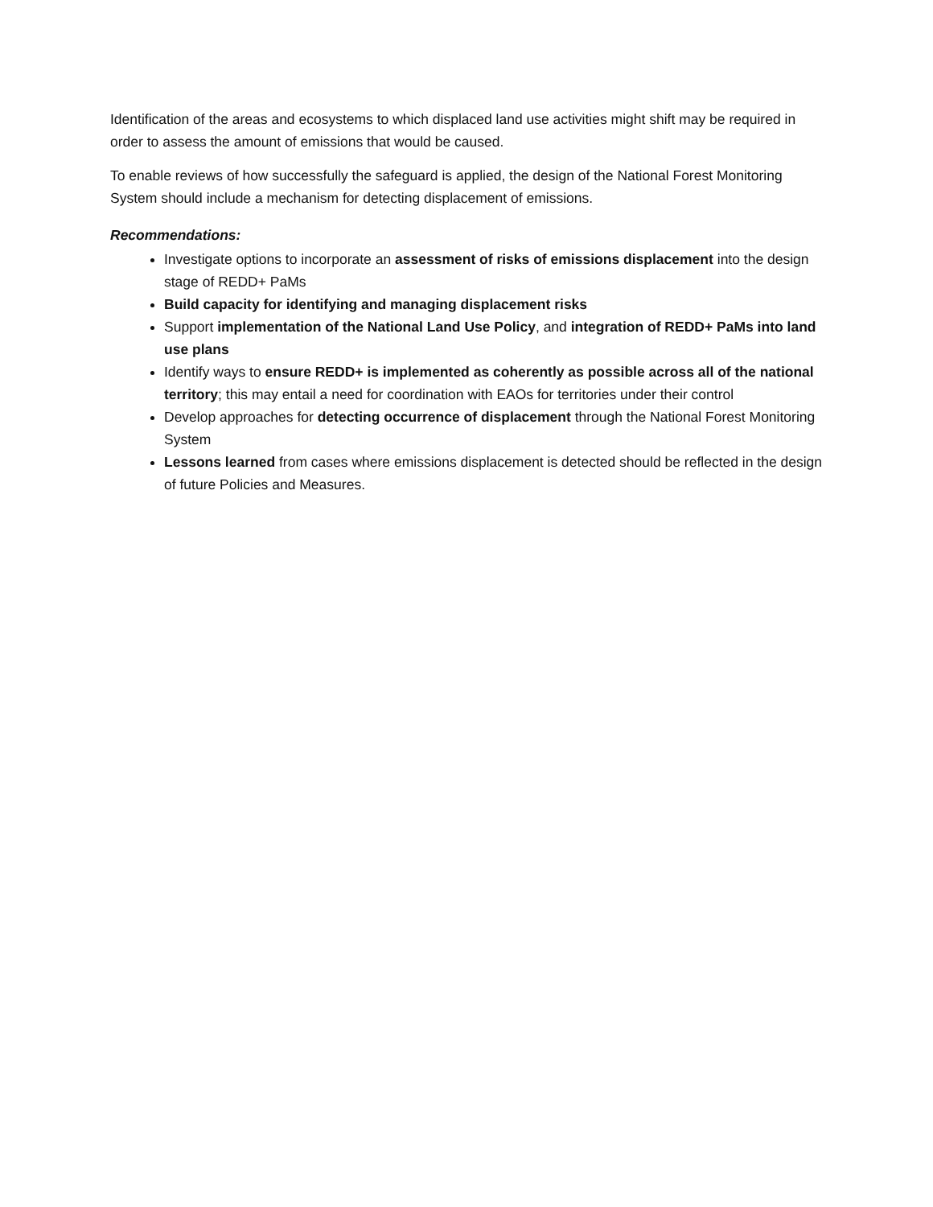Identification of the areas and ecosystems to which displaced land use activities might shift may be required in order to assess the amount of emissions that would be caused.
To enable reviews of how successfully the safeguard is applied, the design of the National Forest Monitoring System should include a mechanism for detecting displacement of emissions.
Recommendations:
Investigate options to incorporate an assessment of risks of emissions displacement into the design stage of REDD+ PaMs
Build capacity for identifying and managing displacement risks
Support implementation of the National Land Use Policy, and integration of REDD+ PaMs into land use plans
Identify ways to ensure REDD+ is implemented as coherently as possible across all of the national territory; this may entail a need for coordination with EAOs for territories under their control
Develop approaches for detecting occurrence of displacement through the National Forest Monitoring System
Lessons learned from cases where emissions displacement is detected should be reflected in the design of future Policies and Measures.